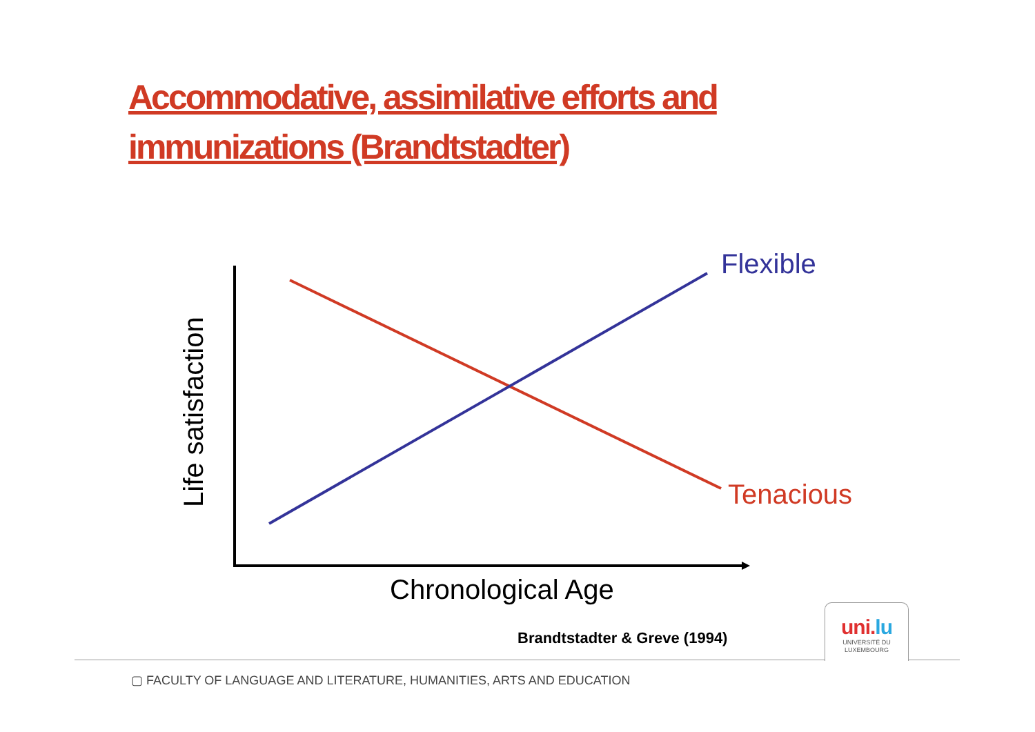Accommodative, assimilative efforts and immunizations (Brandtstadter)
Flexible
Tenacious
Chronological Age
Life satisfaction
Brandtstadter & Greve (1994)
uni.lu
UNIVERSITÉ DU
LUXEMBOURG
▢ FACULTY OF LANGUAGE AND LITERATURE, HUMANITIES, ARTS AND EDUCATION